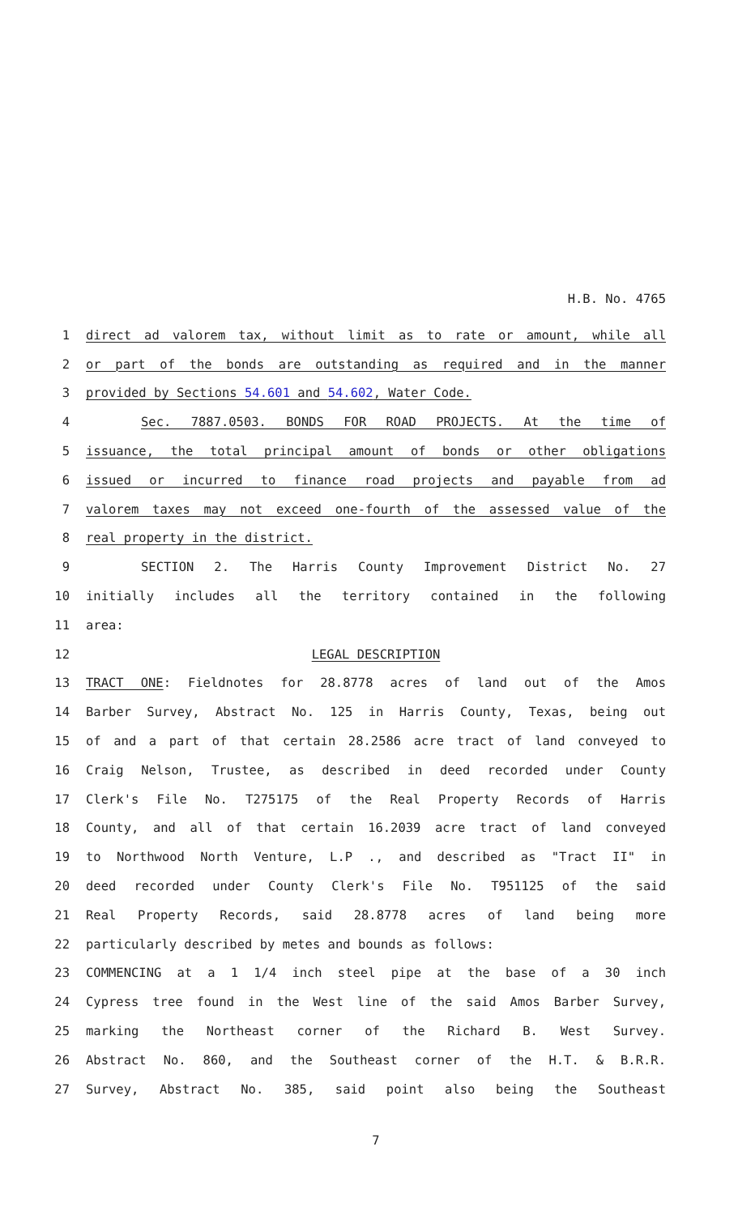H.B. No. 4765
1 direct ad valorem tax, without limit as to rate or amount, while all
2 or part of the bonds are outstanding as required and in the manner
3 provided by Sections 54.601 and 54.602, Water Code.
4 Sec. 7887.0503. BONDS FOR ROAD PROJECTS. At the time of
5 issuance, the total principal amount of bonds or other obligations
6 issued or incurred to finance road projects and payable from ad
7 valorem taxes may not exceed one-fourth of the assessed value of the
8 real property in the district.
9 SECTION 2. The Harris County Improvement District No. 27
10 initially includes all the territory contained in the following
11 area:
12 LEGAL DESCRIPTION
13 TRACT ONE: Fieldnotes for 28.8778 acres of land out of the Amos
14 Barber Survey, Abstract No. 125 in Harris County, Texas, being out
15 of and a part of that certain 28.2586 acre tract of land conveyed to
16 Craig Nelson, Trustee, as described in deed recorded under County
17 Clerk's File No. T275175 of the Real Property Records of Harris
18 County, and all of that certain 16.2039 acre tract of land conveyed
19 to Northwood North Venture, L.P ., and described as "Tract II" in
20 deed recorded under County Clerk's File No. T951125 of the said
21 Real Property Records, said 28.8778 acres of land being more
22 particularly described by metes and bounds as follows:
23 COMMENCING at a 1 1/4 inch steel pipe at the base of a 30 inch
24 Cypress tree found in the West line of the said Amos Barber Survey,
25 marking the Northeast corner of the Richard B. West Survey.
26 Abstract No. 860, and the Southeast corner of the H.T. & B.R.R.
27 Survey, Abstract No. 385, said point also being the Southeast
7